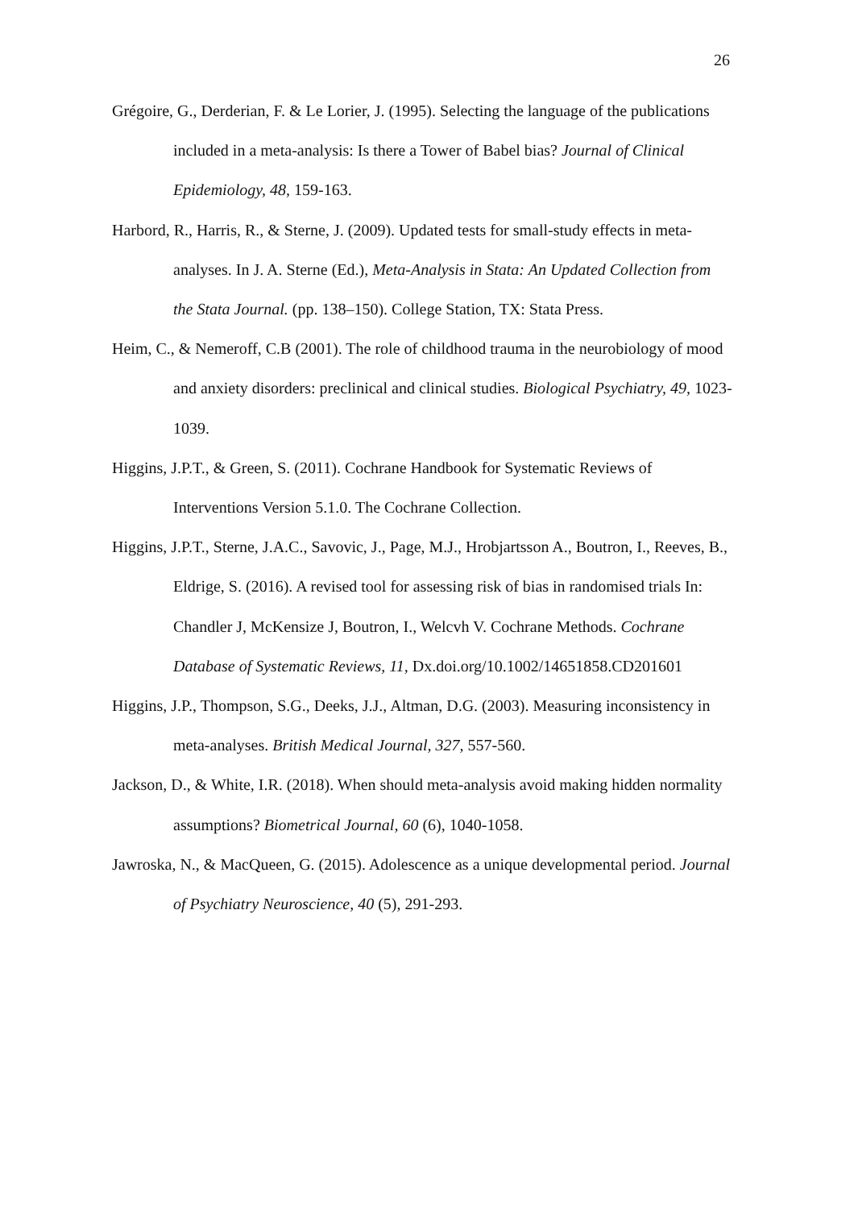26
Grégoire, G., Derderian, F. & Le Lorier, J. (1995). Selecting the language of the publications included in a meta-analysis: Is there a Tower of Babel bias? Journal of Clinical Epidemiology, 48, 159-163.
Harbord, R., Harris, R., & Sterne, J. (2009). Updated tests for small-study effects in meta-analyses. In J. A. Sterne (Ed.), Meta-Analysis in Stata: An Updated Collection from the Stata Journal. (pp. 138–150). College Station, TX: Stata Press.
Heim, C., & Nemeroff, C.B (2001). The role of childhood trauma in the neurobiology of mood and anxiety disorders: preclinical and clinical studies. Biological Psychiatry, 49, 1023-1039.
Higgins, J.P.T., & Green, S. (2011). Cochrane Handbook for Systematic Reviews of Interventions Version 5.1.0. The Cochrane Collection.
Higgins, J.P.T., Sterne, J.A.C., Savovic, J., Page, M.J., Hrobjartsson A., Boutron, I., Reeves, B., Eldrige, S. (2016). A revised tool for assessing risk of bias in randomised trials In: Chandler J, McKensize J, Boutron, I., Welcvh V. Cochrane Methods. Cochrane Database of Systematic Reviews, 11, Dx.doi.org/10.1002/14651858.CD201601
Higgins, J.P., Thompson, S.G., Deeks, J.J., Altman, D.G. (2003). Measuring inconsistency in meta-analyses. British Medical Journal, 327, 557-560.
Jackson, D., & White, I.R. (2018). When should meta-analysis avoid making hidden normality assumptions? Biometrical Journal, 60 (6), 1040-1058.
Jawroska, N., & MacQueen, G. (2015). Adolescence as a unique developmental period. Journal of Psychiatry Neuroscience, 40 (5), 291-293.